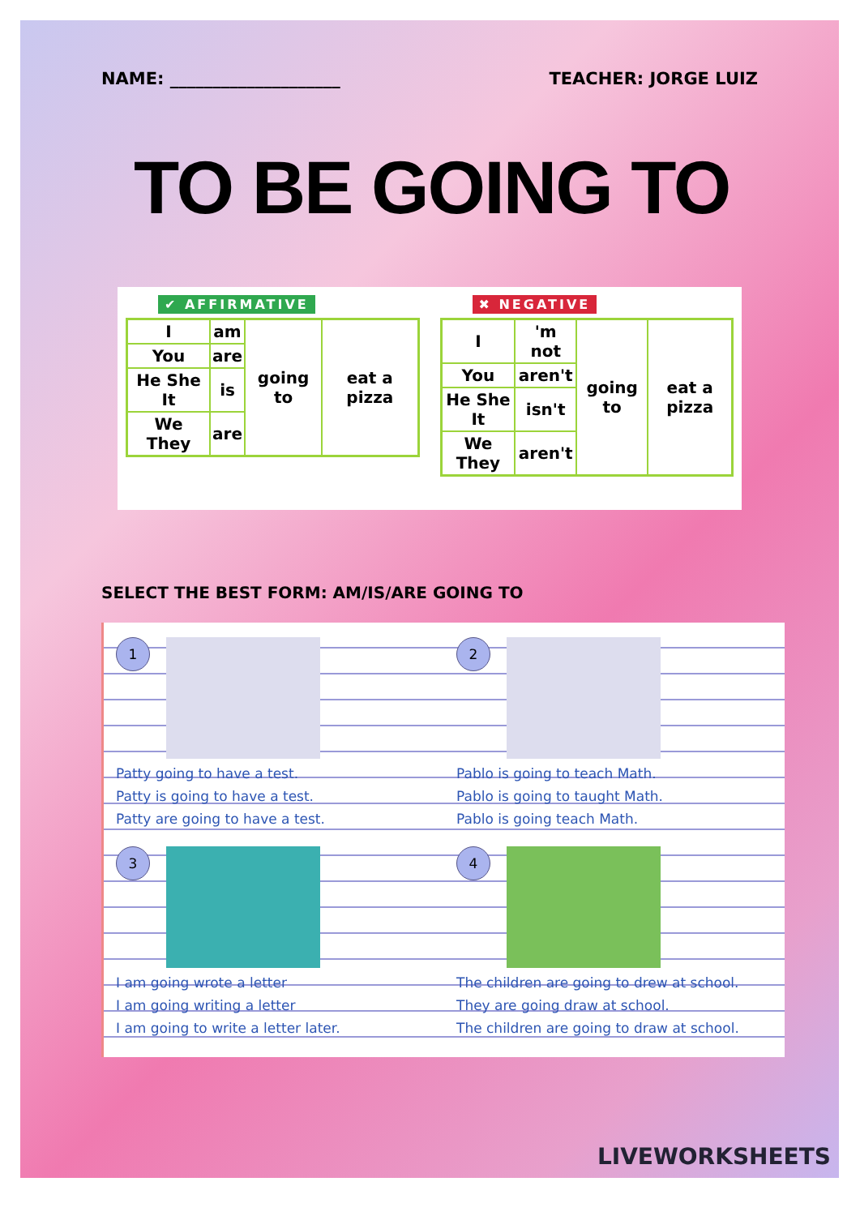NAME: ____________________ TEACHER: JORGE LUIZ
TO BE GOING TO
✔ AFFIRMATIVE
| I | am | going to | eat a pizza |
| You | are | | |
| He She It | is | | |
| We They | are | | |
✖ NEGATIVE
| I | 'm not | going to | eat a pizza |
| You | aren't | | |
| He She It | isn't | | |
| We They | aren't | | |
SELECT THE BEST FORM: AM/IS/ARE GOING TO
1
Patty going to have a test.
Patty is going to have a test.
Patty are going to have a test.
2
Pablo is going to teach Math.
Pablo is going to taught Math.
Pablo is going teach Math.
3
I am going wrote a letter
I am going writing a letter
I am going to write a letter later.
4
The children are going to drew at school.
They are going draw at school.
The children are going to draw at school.
LIVEWORKSHEETS